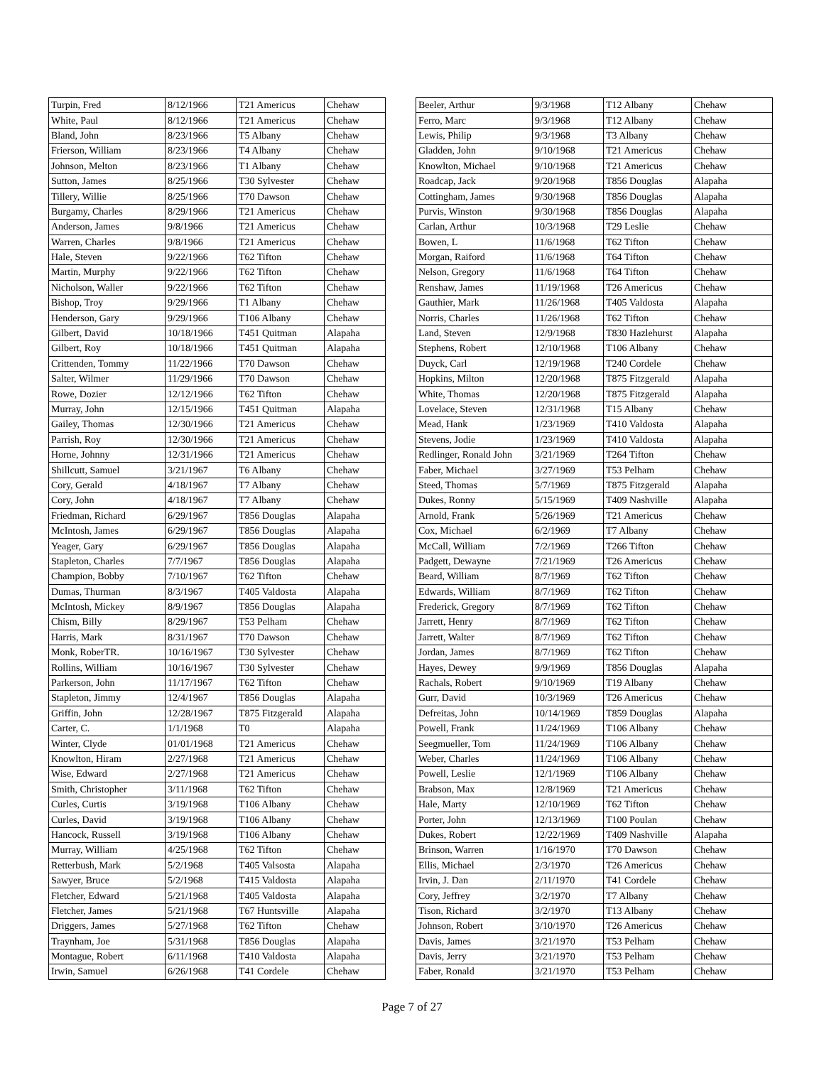| Turpin, Fred | 8/12/1966 | T21 Americus | Chehaw |
| White, Paul | 8/12/1966 | T21 Americus | Chehaw |
| Bland, John | 8/23/1966 | T5 Albany | Chehaw |
| Frierson, William | 8/23/1966 | T4 Albany | Chehaw |
| Johnson, Melton | 8/23/1966 | T1 Albany | Chehaw |
| Sutton, James | 8/25/1966 | T30 Sylvester | Chehaw |
| Tillery, Willie | 8/25/1966 | T70 Dawson | Chehaw |
| Burgamy, Charles | 8/29/1966 | T21 Americus | Chehaw |
| Anderson, James | 9/8/1966 | T21 Americus | Chehaw |
| Warren, Charles | 9/8/1966 | T21 Americus | Chehaw |
| Hale, Steven | 9/22/1966 | T62 Tifton | Chehaw |
| Martin, Murphy | 9/22/1966 | T62 Tifton | Chehaw |
| Nicholson, Waller | 9/22/1966 | T62 Tifton | Chehaw |
| Bishop, Troy | 9/29/1966 | T1 Albany | Chehaw |
| Henderson, Gary | 9/29/1966 | T106 Albany | Chehaw |
| Gilbert, David | 10/18/1966 | T451 Quitman | Alapaha |
| Gilbert, Roy | 10/18/1966 | T451 Quitman | Alapaha |
| Crittenden, Tommy | 11/22/1966 | T70 Dawson | Chehaw |
| Salter, Wilmer | 11/29/1966 | T70 Dawson | Chehaw |
| Rowe, Dozier | 12/12/1966 | T62 Tifton | Chehaw |
| Murray, John | 12/15/1966 | T451 Quitman | Alapaha |
| Gailey, Thomas | 12/30/1966 | T21 Americus | Chehaw |
| Parrish, Roy | 12/30/1966 | T21 Americus | Chehaw |
| Horne, Johnny | 12/31/1966 | T21 Americus | Chehaw |
| Shillcutt, Samuel | 3/21/1967 | T6 Albany | Chehaw |
| Cory, Gerald | 4/18/1967 | T7 Albany | Chehaw |
| Cory, John | 4/18/1967 | T7 Albany | Chehaw |
| Friedman, Richard | 6/29/1967 | T856 Douglas | Alapaha |
| McIntosh, James | 6/29/1967 | T856 Douglas | Alapaha |
| Yeager, Gary | 6/29/1967 | T856 Douglas | Alapaha |
| Stapleton, Charles | 7/7/1967 | T856 Douglas | Alapaha |
| Champion, Bobby | 7/10/1967 | T62 Tifton | Chehaw |
| Dumas, Thurman | 8/3/1967 | T405 Valdosta | Alapaha |
| McIntosh, Mickey | 8/9/1967 | T856 Douglas | Alapaha |
| Chism, Billy | 8/29/1967 | T53 Pelham | Chehaw |
| Harris, Mark | 8/31/1967 | T70 Dawson | Chehaw |
| Monk, RoberTR. | 10/16/1967 | T30 Sylvester | Chehaw |
| Rollins, William | 10/16/1967 | T30 Sylvester | Chehaw |
| Parkerson, John | 11/17/1967 | T62 Tifton | Chehaw |
| Stapleton, Jimmy | 12/4/1967 | T856 Douglas | Alapaha |
| Griffin, John | 12/28/1967 | T875 Fitzgerald | Alapaha |
| Carter, C. | 1/1/1968 | T0 | Alapaha |
| Winter, Clyde | 01/01/1968 | T21 Americus | Chehaw |
| Knowlton, Hiram | 2/27/1968 | T21 Americus | Chehaw |
| Wise, Edward | 2/27/1968 | T21 Americus | Chehaw |
| Smith, Christopher | 3/11/1968 | T62 Tifton | Chehaw |
| Curles, Curtis | 3/19/1968 | T106 Albany | Chehaw |
| Curles, David | 3/19/1968 | T106 Albany | Chehaw |
| Hancock, Russell | 3/19/1968 | T106 Albany | Chehaw |
| Murray, William | 4/25/1968 | T62 Tifton | Chehaw |
| Retterbush, Mark | 5/2/1968 | T405 Valsosta | Alapaha |
| Sawyer, Bruce | 5/2/1968 | T415 Valdosta | Alapaha |
| Fletcher, Edward | 5/21/1968 | T405 Valdosta | Alapaha |
| Fletcher, James | 5/21/1968 | T67 Huntsville | Alapaha |
| Driggers, James | 5/27/1968 | T62 Tifton | Chehaw |
| Traynham, Joe | 5/31/1968 | T856 Douglas | Alapaha |
| Montague, Robert | 6/11/1968 | T410 Valdosta | Alapaha |
| Irwin, Samuel | 6/26/1968 | T41 Cordele | Chehaw |
| Beeler, Arthur | 9/3/1968 | T12 Albany | Chehaw |
| Ferro, Marc | 9/3/1968 | T12 Albany | Chehaw |
| Lewis, Philip | 9/3/1968 | T3 Albany | Chehaw |
| Gladden, John | 9/10/1968 | T21 Americus | Chehaw |
| Knowlton, Michael | 9/10/1968 | T21 Americus | Chehaw |
| Roadcap, Jack | 9/20/1968 | T856 Douglas | Alapaha |
| Cottingham, James | 9/30/1968 | T856 Douglas | Alapaha |
| Purvis, Winston | 9/30/1968 | T856 Douglas | Alapaha |
| Carlan, Arthur | 10/3/1968 | T29 Leslie | Chehaw |
| Bowen, L | 11/6/1968 | T62 Tifton | Chehaw |
| Morgan, Raiford | 11/6/1968 | T64 Tifton | Chehaw |
| Nelson, Gregory | 11/6/1968 | T64 Tifton | Chehaw |
| Renshaw, James | 11/19/1968 | T26 Americus | Chehaw |
| Gauthier, Mark | 11/26/1968 | T405 Valdosta | Alapaha |
| Norris, Charles | 11/26/1968 | T62 Tifton | Chehaw |
| Land, Steven | 12/9/1968 | T830 Hazlehurst | Alapaha |
| Stephens, Robert | 12/10/1968 | T106 Albany | Chehaw |
| Duyck, Carl | 12/19/1968 | T240 Cordele | Chehaw |
| Hopkins, Milton | 12/20/1968 | T875 Fitzgerald | Alapaha |
| White, Thomas | 12/20/1968 | T875 Fitzgerald | Alapaha |
| Lovelace, Steven | 12/31/1968 | T15 Albany | Chehaw |
| Mead, Hank | 1/23/1969 | T410 Valdosta | Alapaha |
| Stevens, Jodie | 1/23/1969 | T410 Valdosta | Alapaha |
| Redlinger, Ronald John | 3/21/1969 | T264 Tifton | Chehaw |
| Faber, Michael | 3/27/1969 | T53 Pelham | Chehaw |
| Steed, Thomas | 5/7/1969 | T875 Fitzgerald | Alapaha |
| Dukes, Ronny | 5/15/1969 | T409 Nashville | Alapaha |
| Arnold, Frank | 5/26/1969 | T21 Americus | Chehaw |
| Cox, Michael | 6/2/1969 | T7 Albany | Chehaw |
| McCall, William | 7/2/1969 | T266 Tifton | Chehaw |
| Padgett, Dewayne | 7/21/1969 | T26 Americus | Chehaw |
| Beard, William | 8/7/1969 | T62 Tifton | Chehaw |
| Edwards, William | 8/7/1969 | T62 Tifton | Chehaw |
| Frederick, Gregory | 8/7/1969 | T62 Tifton | Chehaw |
| Jarrett, Henry | 8/7/1969 | T62 Tifton | Chehaw |
| Jarrett, Walter | 8/7/1969 | T62 Tifton | Chehaw |
| Jordan, James | 8/7/1969 | T62 Tifton | Chehaw |
| Hayes, Dewey | 9/9/1969 | T856 Douglas | Alapaha |
| Rachals, Robert | 9/10/1969 | T19 Albany | Chehaw |
| Gurr, David | 10/3/1969 | T26 Americus | Chehaw |
| Defreitas, John | 10/14/1969 | T859 Douglas | Alapaha |
| Powell, Frank | 11/24/1969 | T106 Albany | Chehaw |
| Seegmueller, Tom | 11/24/1969 | T106 Albany | Chehaw |
| Weber, Charles | 11/24/1969 | T106 Albany | Chehaw |
| Powell, Leslie | 12/1/1969 | T106 Albany | Chehaw |
| Brabson, Max | 12/8/1969 | T21 Americus | Chehaw |
| Hale, Marty | 12/10/1969 | T62 Tifton | Chehaw |
| Porter, John | 12/13/1969 | T100 Poulan | Chehaw |
| Dukes, Robert | 12/22/1969 | T409 Nashville | Alapaha |
| Brinson, Warren | 1/16/1970 | T70 Dawson | Chehaw |
| Ellis, Michael | 2/3/1970 | T26 Americus | Chehaw |
| Irvin, J. Dan | 2/11/1970 | T41 Cordele | Chehaw |
| Cory, Jeffrey | 3/2/1970 | T7 Albany | Chehaw |
| Tison, Richard | 3/2/1970 | T13 Albany | Chehaw |
| Johnson, Robert | 3/10/1970 | T26 Americus | Chehaw |
| Davis, James | 3/21/1970 | T53 Pelham | Chehaw |
| Davis, Jerry | 3/21/1970 | T53 Pelham | Chehaw |
| Faber, Ronald | 3/21/1970 | T53 Pelham | Chehaw |
Page 7 of 27